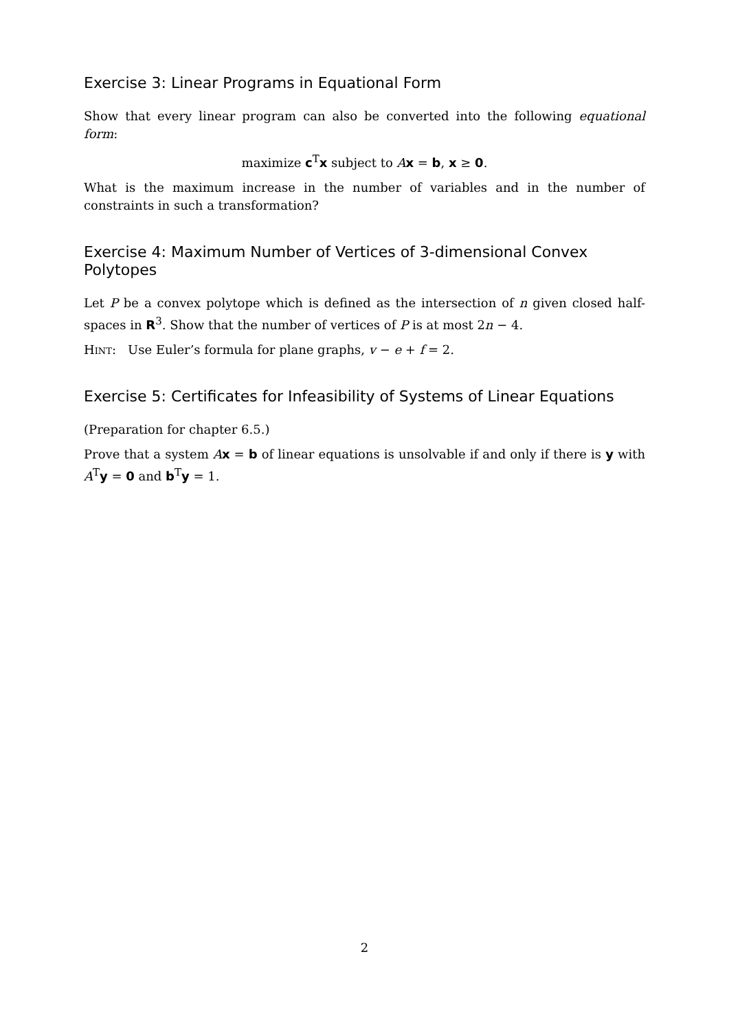Exercise 3: Linear Programs in Equational Form
Show that every linear program can also be converted into the following equational form:
maximize c<sup>T</sup>x subject to Ax = b, x ≥ 0.
What is the maximum increase in the number of variables and in the number of constraints in such a transformation?
Exercise 4: Maximum Number of Vertices of 3-dimensional Convex Polytopes
Let P be a convex polytope which is defined as the intersection of n given closed half-spaces in R<sup>3</sup>. Show that the number of vertices of P is at most 2n − 4.
Hint: Use Euler’s formula for plane graphs, v − e + f = 2.
Exercise 5: Certificates for Infeasibility of Systems of Linear Equations
(Preparation for chapter 6.5.)
Prove that a system Ax = b of linear equations is unsolvable if and only if there is y with A<sup>T</sup>y = 0 and b<sup>T</sup>y = 1.
2